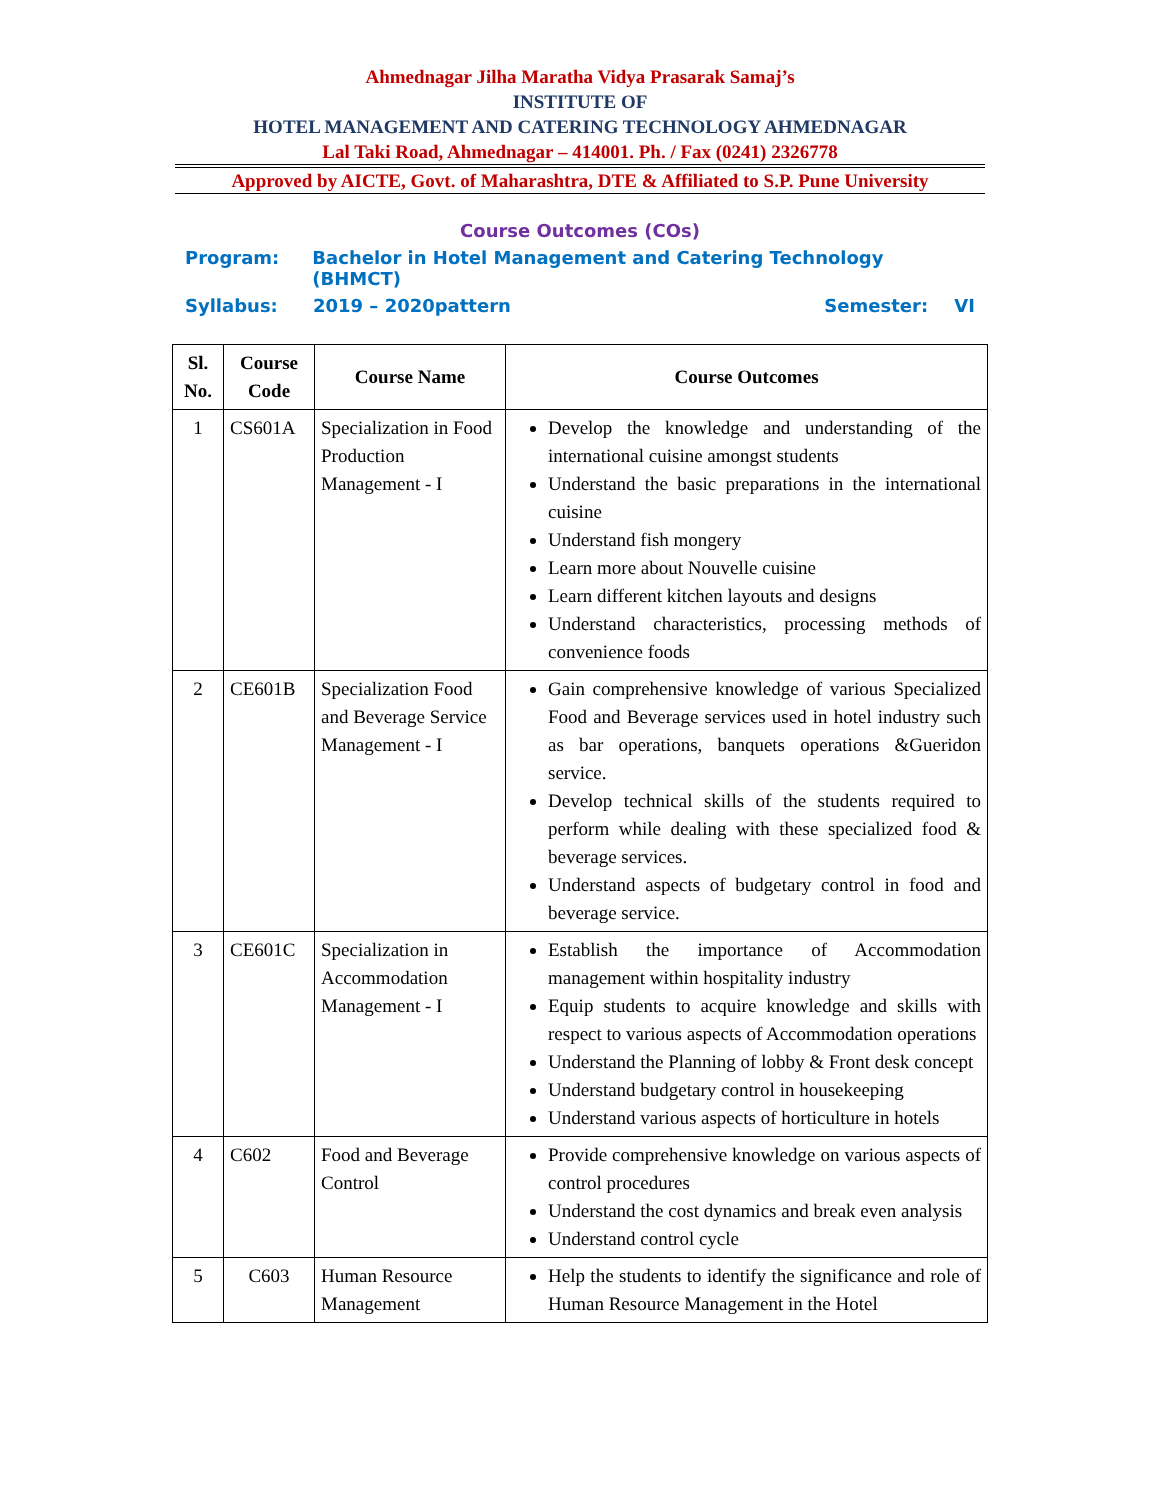Ahmednagar Jilha Maratha Vidya Prasarak Samaj’s
INSTITUTE OF
HOTEL MANAGEMENT AND CATERING TECHNOLOGY AHMEDNAGAR
Lal Taki Road, Ahmednagar – 414001. Ph. / Fax (0241) 2326778
Approved by AICTE, Govt. of Maharashtra, DTE & Affiliated to S.P. Pune University
Course Outcomes (COs)
Program: Bachelor in Hotel Management and Catering Technology (BHMCT)
Syllabus: 2019 – 2020pattern Semester: VI
| Sl. No. | Course Code | Course Name | Course Outcomes |
| --- | --- | --- | --- |
| 1 | CS601A | Specialization in Food Production Management - I | Develop the knowledge and understanding of the international cuisine amongst students Understand the basic preparations in the international cuisine Understand fish mongery Learn more about Nouvelle cuisine Learn different kitchen layouts and designs Understand characteristics, processing methods of convenience foods |
| 2 | CE601B | Specialization Food and Beverage Service Management - I | Gain comprehensive knowledge of various Specialized Food and Beverage services used in hotel industry such as bar operations, banquets operations &Gueridon service. Develop technical skills of the students required to perform while dealing with these specialized food & beverage services. Understand aspects of budgetary control in food and beverage service. |
| 3 | CE601C | Specialization in Accommodation Management - I | Establish the importance of Accommodation management within hospitality industry Equip students to acquire knowledge and skills with respect to various aspects of Accommodation operations Understand the Planning of lobby & Front desk concept Understand budgetary control in housekeeping Understand various aspects of horticulture in hotels |
| 4 | C602 | Food and Beverage Control | Provide comprehensive knowledge on various aspects of control procedures Understand the cost dynamics and break even analysis Understand control cycle |
| 5 | C603 | Human Resource Management | Help the students to identify the significance and role of Human Resource Management in the Hotel |